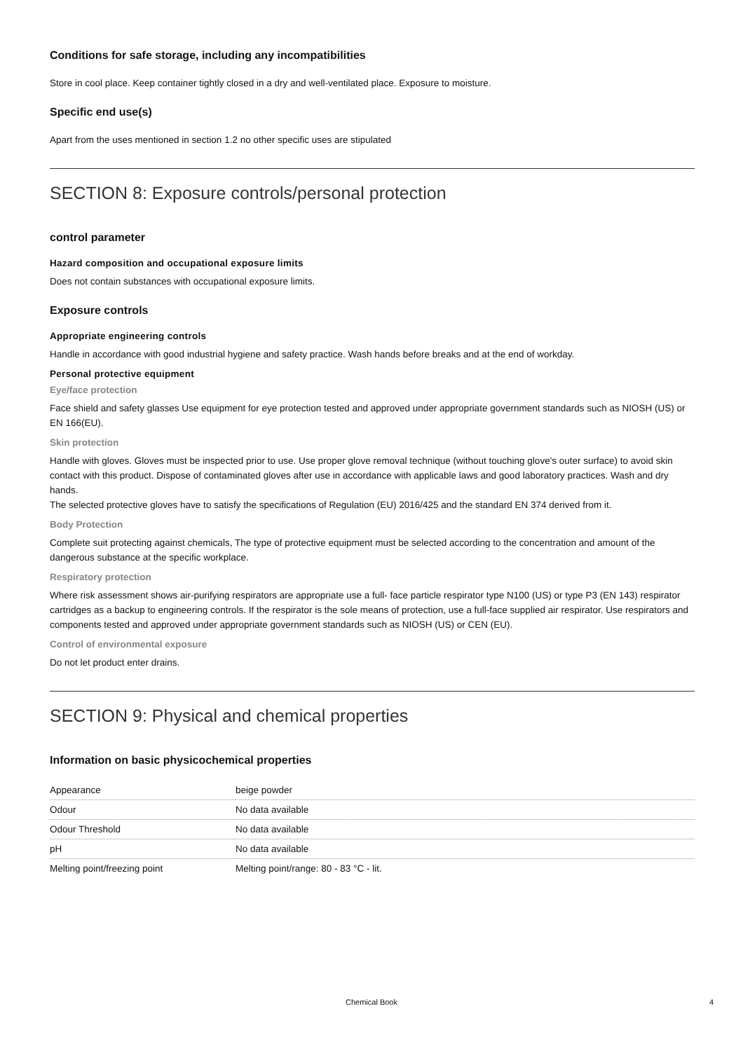Conditions for safe storage, including any incompatibilities
Store in cool place. Keep container tightly closed in a dry and well-ventilated place. Exposure to moisture.
Specific end use(s)
Apart from the uses mentioned in section 1.2 no other specific uses are stipulated
SECTION 8: Exposure controls/personal protection
control parameter
Hazard composition and occupational exposure limits
Does not contain substances with occupational exposure limits.
Exposure controls
Appropriate engineering controls
Handle in accordance with good industrial hygiene and safety practice. Wash hands before breaks and at the end of workday.
Personal protective equipment
Eye/face protection
Face shield and safety glasses Use equipment for eye protection tested and approved under appropriate government standards such as NIOSH (US) or EN 166(EU).
Skin protection
Handle with gloves. Gloves must be inspected prior to use. Use proper glove removal technique (without touching glove's outer surface) to avoid skin contact with this product. Dispose of contaminated gloves after use in accordance with applicable laws and good laboratory practices. Wash and dry hands.
The selected protective gloves have to satisfy the specifications of Regulation (EU) 2016/425 and the standard EN 374 derived from it.
Body Protection
Complete suit protecting against chemicals, The type of protective equipment must be selected according to the concentration and amount of the dangerous substance at the specific workplace.
Respiratory protection
Where risk assessment shows air-purifying respirators are appropriate use a full- face particle respirator type N100 (US) or type P3 (EN 143) respirator cartridges as a backup to engineering controls. If the respirator is the sole means of protection, use a full-face supplied air respirator. Use respirators and components tested and approved under appropriate government standards such as NIOSH (US) or CEN (EU).
Control of environmental exposure
Do not let product enter drains.
SECTION 9: Physical and chemical properties
Information on basic physicochemical properties
| Appearance | beige powder |
| Odour | No data available |
| Odour Threshold | No data available |
| pH | No data available |
| Melting point/freezing point | Melting point/range: 80 - 83 °C - lit. |
Chemical Book 4